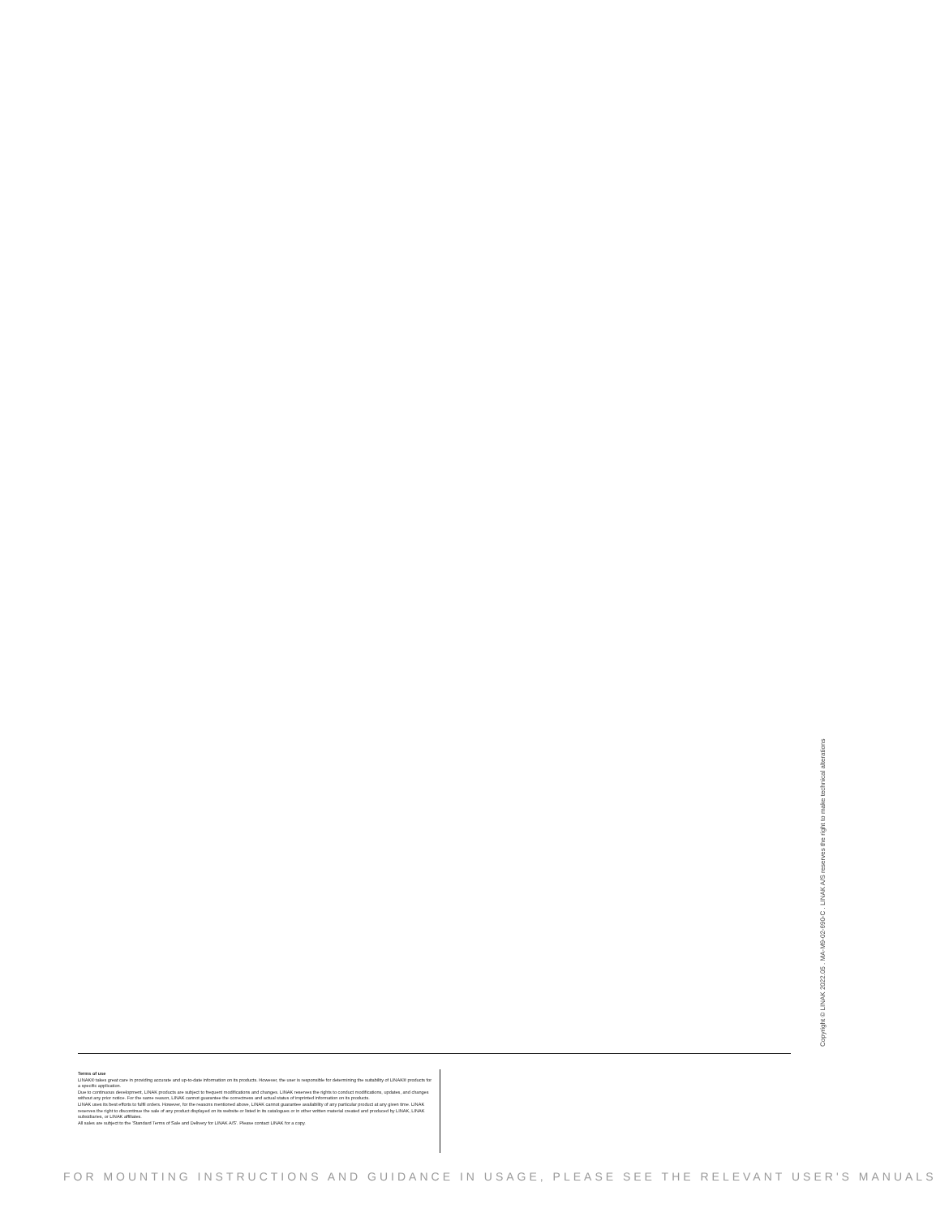Copyright © LINAK 2022.05 . MA-M9-02-690-C . LINAK A/S reserves the right to make technical alterations
Terms of use
LINAK® takes great care in providing accurate and up-to-date information on its products. However, the user is responsible for determining the suitability of LINAK® products for a specific application.
Due to continuous development, LINAK products are subject to frequent modifications and changes. LINAK reserves the rights to conduct modifications, updates, and changes without any prior notice. For the same reason, LINAK cannot guarantee the correctness and actual status of imprinted information on its products.
LINAK uses its best efforts to fulfil orders. However, for the reasons mentioned above, LINAK cannot guarantee availability of any particular product at any given time. LINAK reserves the right to discontinue the sale of any product displayed on its website or listed in its catalogues or in other written material created and produced by LINAK, LINAK subsidiaries, or LINAK affiliates.
All sales are subject to the 'Standard Terms of Sale and Delivery for LINAK A/S'. Please contact LINAK for a copy.
FOR MOUNTING INSTRUCTIONS AND GUIDANCE IN USAGE, PLEASE SEE THE RELEVANT USER'S MANUALS